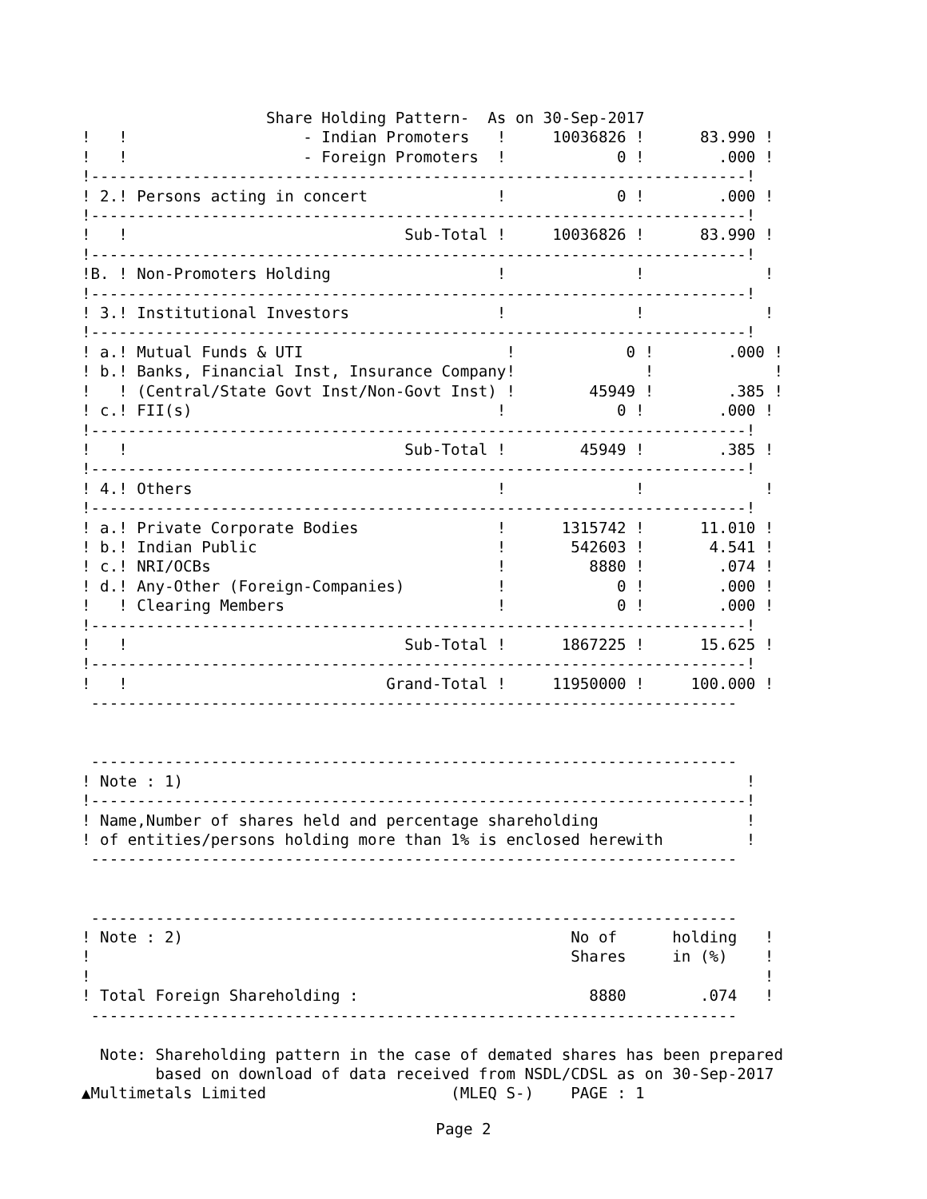Share Holding Pattern-  As on 30-Sep-2017
!   !                   - Indian Promoters   !     10036826 !      83.990 !
!   !                   - Foreign Promoters  !            0 !        .000 !
!-----------------------------------------------------------------------!
! 2.! Persons acting in concert              !            0 !        .000 !
!-----------------------------------------------------------------------!
!   !                              Sub-Total !     10036826 !      83.990 !
!-----------------------------------------------------------------------!
!B. ! Non-Promoters Holding                  !              !             !
!-----------------------------------------------------------------------!
! 3.! Institutional Investors                !              !             !
!-----------------------------------------------------------------------!
! a.! Mutual Funds & UTI                      !            0 !        .000 !
! b.! Banks, Financial Inst, Insurance Company!              !             !
!   ! (Central/State Govt Inst/Non-Govt Inst) !        45949 !        .385 !
! c.! FII(s)                                 !            0 !        .000 !
!-----------------------------------------------------------------------!
!   !                              Sub-Total !        45949 !        .385 !
!-----------------------------------------------------------------------!
! 4.! Others                                 !              !             !
!-----------------------------------------------------------------------!
! a.! Private Corporate Bodies               !      1315742 !      11.010 !
! b.! Indian Public                          !       542603 !       4.541 !
! c.! NRI/OCBs                               !         8880 !        .074 !
! d.! Any-Other (Foreign-Companies)          !            0 !        .000 !
!   ! Clearing Members                       !            0 !        .000 !
!-----------------------------------------------------------------------!
!   !                              Sub-Total !      1867225 !      15.625 !
!-----------------------------------------------------------------------!
!   !                            Grand-Total !     11950000 !     100.000 !
 ----------------------------------------------------------------------


 ----------------------------------------------------------------------
! Note : 1)                                                             !
!-----------------------------------------------------------------------!
! Name,Number of shares held and percentage shareholding                !
! of entities/persons holding more than 1% is enclosed herewith         !
 ----------------------------------------------------------------------


 ----------------------------------------------------------------------
! Note : 2)                                          No of      holding   !
!                                                    Shares     in (%)    !
!                                                                         !
! Total Foreign Shareholding :                         8880        .074   !
 ----------------------------------------------------------------------

  Note: Shareholding pattern in the case of demated shares has been prepared
        based on download of data received from NSDL/CDSL as on 30-Sep-2017
▲Multimetals Limited                    (MLEQ S-)    PAGE : 1
Page 2